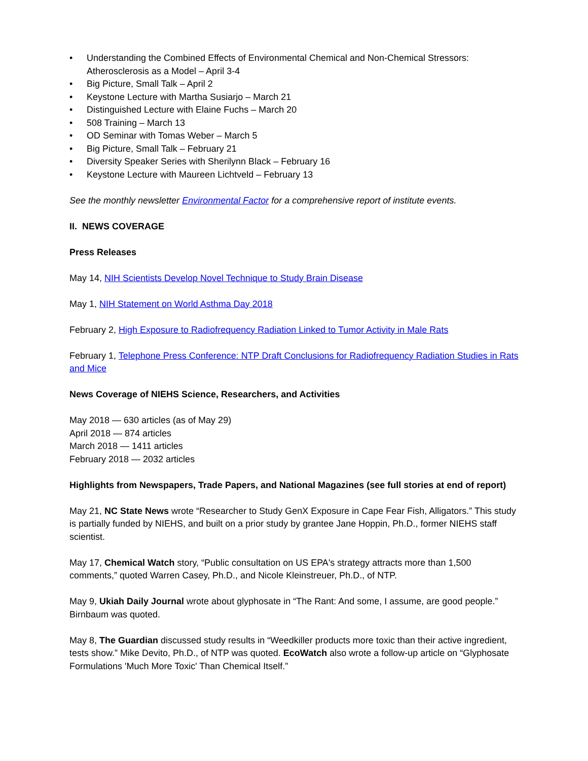• Understanding the Combined Effects of Environmental Chemical and Non-Chemical Stressors: Atherosclerosis as a Model – April 3-4
• Big Picture, Small Talk – April 2
• Keystone Lecture with Martha Susiarjo – March 21
• Distinguished Lecture with Elaine Fuchs – March 20
• 508 Training – March 13
• OD Seminar with Tomas Weber – March 5
• Big Picture, Small Talk – February 21
• Diversity Speaker Series with Sherilynn Black – February 16
• Keystone Lecture with Maureen Lichtveld – February 13
See the monthly newsletter Environmental Factor for a comprehensive report of institute events.
II. NEWS COVERAGE
Press Releases
May 14, NIH Scientists Develop Novel Technique to Study Brain Disease
May 1, NIH Statement on World Asthma Day 2018
February 2, High Exposure to Radiofrequency Radiation Linked to Tumor Activity in Male Rats
February 1, Telephone Press Conference: NTP Draft Conclusions for Radiofrequency Radiation Studies in Rats and Mice
News Coverage of NIEHS Science, Researchers, and Activities
May 2018 — 630 articles (as of May 29)
April 2018 — 874 articles
March 2018 — 1411 articles
February 2018 — 2032 articles
Highlights from Newspapers, Trade Papers, and National Magazines (see full stories at end of report)
May 21, NC State News wrote “Researcher to Study GenX Exposure in Cape Fear Fish, Alligators.” This study is partially funded by NIEHS, and built on a prior study by grantee Jane Hoppin, Ph.D., former NIEHS staff scientist.
May 17, Chemical Watch story, “Public consultation on US EPA's strategy attracts more than 1,500 comments,” quoted Warren Casey, Ph.D., and Nicole Kleinstreuer, Ph.D., of NTP.
May 9, Ukiah Daily Journal wrote about glyphosate in “The Rant: And some, I assume, are good people.” Birnbaum was quoted.
May 8, The Guardian discussed study results in “Weedkiller products more toxic than their active ingredient, tests show.” Mike Devito, Ph.D., of NTP was quoted. EcoWatch also wrote a follow-up article on “Glyphosate Formulations 'Much More Toxic' Than Chemical Itself.”